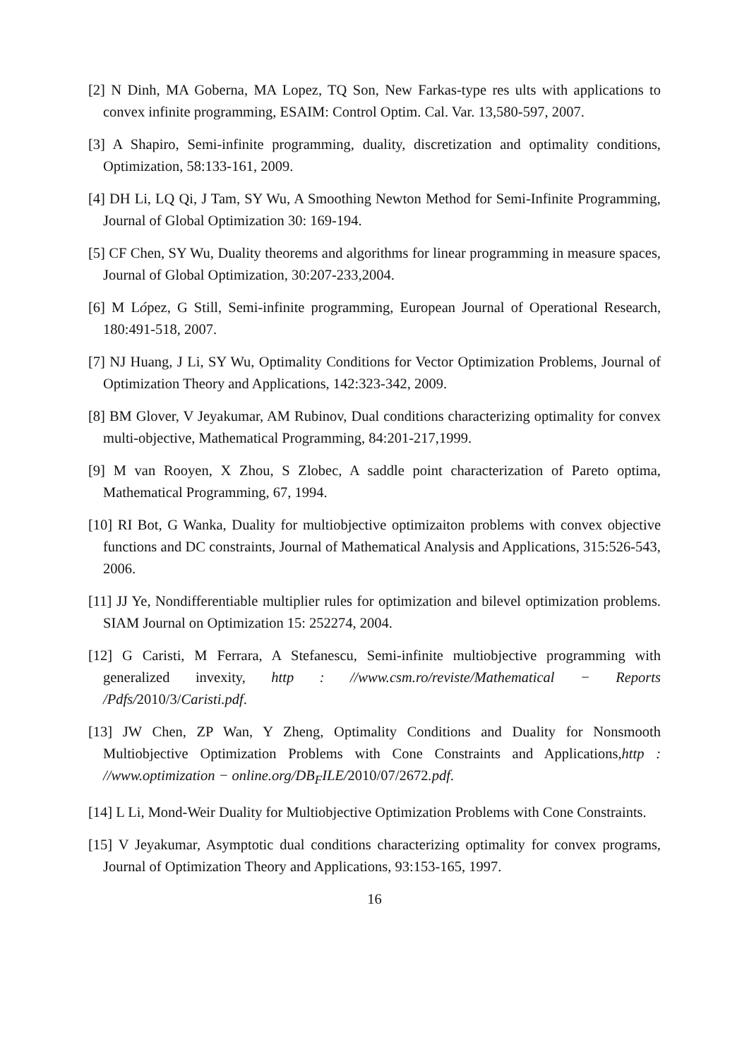[2] N Dinh, MA Goberna, MA Lopez, TQ Son, New Farkas-type res ults with applications to convex infinite programming, ESAIM: Control Optim. Cal. Var. 13,580-597, 2007.
[3] A Shapiro, Semi-infinite programming, duality, discretization and optimality conditions, Optimization, 58:133-161, 2009.
[4] DH Li, LQ Qi, J Tam, SY Wu, A Smoothing Newton Method for Semi-Infinite Programming, Journal of Global Optimization 30: 169-194.
[5] CF Chen, SY Wu, Duality theorems and algorithms for linear programming in measure spaces, Journal of Global Optimization, 30:207-233,2004.
[6] M López, G Still, Semi-infinite programming, European Journal of Operational Research, 180:491-518, 2007.
[7] NJ Huang, J Li, SY Wu, Optimality Conditions for Vector Optimization Problems, Journal of Optimization Theory and Applications, 142:323-342, 2009.
[8] BM Glover, V Jeyakumar, AM Rubinov, Dual conditions characterizing optimality for convex multi-objective, Mathematical Programming, 84:201-217,1999.
[9] M van Rooyen, X Zhou, S Zlobec, A saddle point characterization of Pareto optima, Mathematical Programming, 67, 1994.
[10] RI Bot, G Wanka, Duality for multiobjective optimizaiton problems with convex objective functions and DC constraints, Journal of Mathematical Analysis and Applications, 315:526-543, 2006.
[11] JJ Ye, Nondifferentiable multiplier rules for optimization and bilevel optimization problems. SIAM Journal on Optimization 15: 252274, 2004.
[12] G Caristi, M Ferrara, A Stefanescu, Semi-infinite multiobjective programming with generalized invexity, http : //www.csm.ro/reviste/Mathematical − Reports /Pdfs/2010/3/Caristi.pdf.
[13] JW Chen, ZP Wan, Y Zheng, Optimality Conditions and Duality for Nonsmooth Multiobjective Optimization Problems with Cone Constraints and Applications,http : //www.optimization − online.org/DB<sub>F</sub>ILE/2010/07/2672.pdf.
[14] L Li, Mond-Weir Duality for Multiobjective Optimization Problems with Cone Constraints.
[15] V Jeyakumar, Asymptotic dual conditions characterizing optimality for convex programs, Journal of Optimization Theory and Applications, 93:153-165, 1997.
16